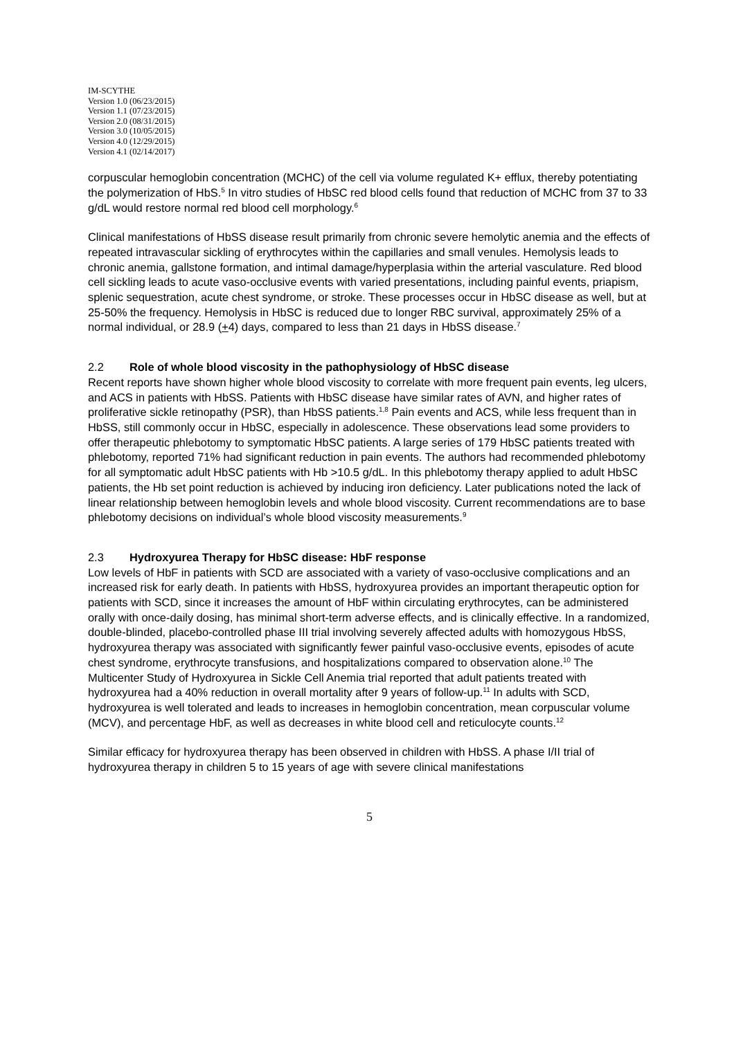IM-SCYTHE
Version 1.0 (06/23/2015)
Version 1.1 (07/23/2015)
Version 2.0 (08/31/2015)
Version 3.0 (10/05/2015)
Version 4.0 (12/29/2015)
Version 4.1 (02/14/2017)
corpuscular hemoglobin concentration (MCHC) of the cell via volume regulated K+ efflux, thereby potentiating the polymerization of HbS.<sup>5</sup> In vitro studies of HbSC red blood cells found that reduction of MCHC from 37 to 33 g/dL would restore normal red blood cell morphology.<sup>6</sup>
Clinical manifestations of HbSS disease result primarily from chronic severe hemolytic anemia and the effects of repeated intravascular sickling of erythrocytes within the capillaries and small venules. Hemolysis leads to chronic anemia, gallstone formation, and intimal damage/hyperplasia within the arterial vasculature. Red blood cell sickling leads to acute vaso-occlusive events with varied presentations, including painful events, priapism, splenic sequestration, acute chest syndrome, or stroke. These processes occur in HbSC disease as well, but at 25-50% the frequency. Hemolysis in HbSC is reduced due to longer RBC survival, approximately 25% of a normal individual, or 28.9 (+4) days, compared to less than 21 days in HbSS disease.<sup>7</sup>
2.2 Role of whole blood viscosity in the pathophysiology of HbSC disease
Recent reports have shown higher whole blood viscosity to correlate with more frequent pain events, leg ulcers, and ACS in patients with HbSS. Patients with HbSC disease have similar rates of AVN, and higher rates of proliferative sickle retinopathy (PSR), than HbSS patients.<sup>1,8</sup> Pain events and ACS, while less frequent than in HbSS, still commonly occur in HbSC, especially in adolescence. These observations lead some providers to offer therapeutic phlebotomy to symptomatic HbSC patients. A large series of 179 HbSC patients treated with phlebotomy, reported 71% had significant reduction in pain events. The authors had recommended phlebotomy for all symptomatic adult HbSC patients with Hb >10.5 g/dL. In this phlebotomy therapy applied to adult HbSC patients, the Hb set point reduction is achieved by inducing iron deficiency. Later publications noted the lack of linear relationship between hemoglobin levels and whole blood viscosity. Current recommendations are to base phlebotomy decisions on individual’s whole blood viscosity measurements.<sup>9</sup>
2.3 Hydroxyurea Therapy for HbSC disease: HbF response
Low levels of HbF in patients with SCD are associated with a variety of vaso-occlusive complications and an increased risk for early death. In patients with HbSS, hydroxyurea provides an important therapeutic option for patients with SCD, since it increases the amount of HbF within circulating erythrocytes, can be administered orally with once-daily dosing, has minimal short-term adverse effects, and is clinically effective. In a randomized, double-blinded, placebo-controlled phase III trial involving severely affected adults with homozygous HbSS, hydroxyurea therapy was associated with significantly fewer painful vaso-occlusive events, episodes of acute chest syndrome, erythrocyte transfusions, and hospitalizations compared to observation alone.<sup>10</sup> The Multicenter Study of Hydroxyurea in Sickle Cell Anemia trial reported that adult patients treated with hydroxyurea had a 40% reduction in overall mortality after 9 years of follow-up.<sup>11</sup> In adults with SCD, hydroxyurea is well tolerated and leads to increases in hemoglobin concentration, mean corpuscular volume (MCV), and percentage HbF, as well as decreases in white blood cell and reticulocyte counts.<sup>12</sup>
Similar efficacy for hydroxyurea therapy has been observed in children with HbSS. A phase I/II trial of hydroxyurea therapy in children 5 to 15 years of age with severe clinical manifestations
5